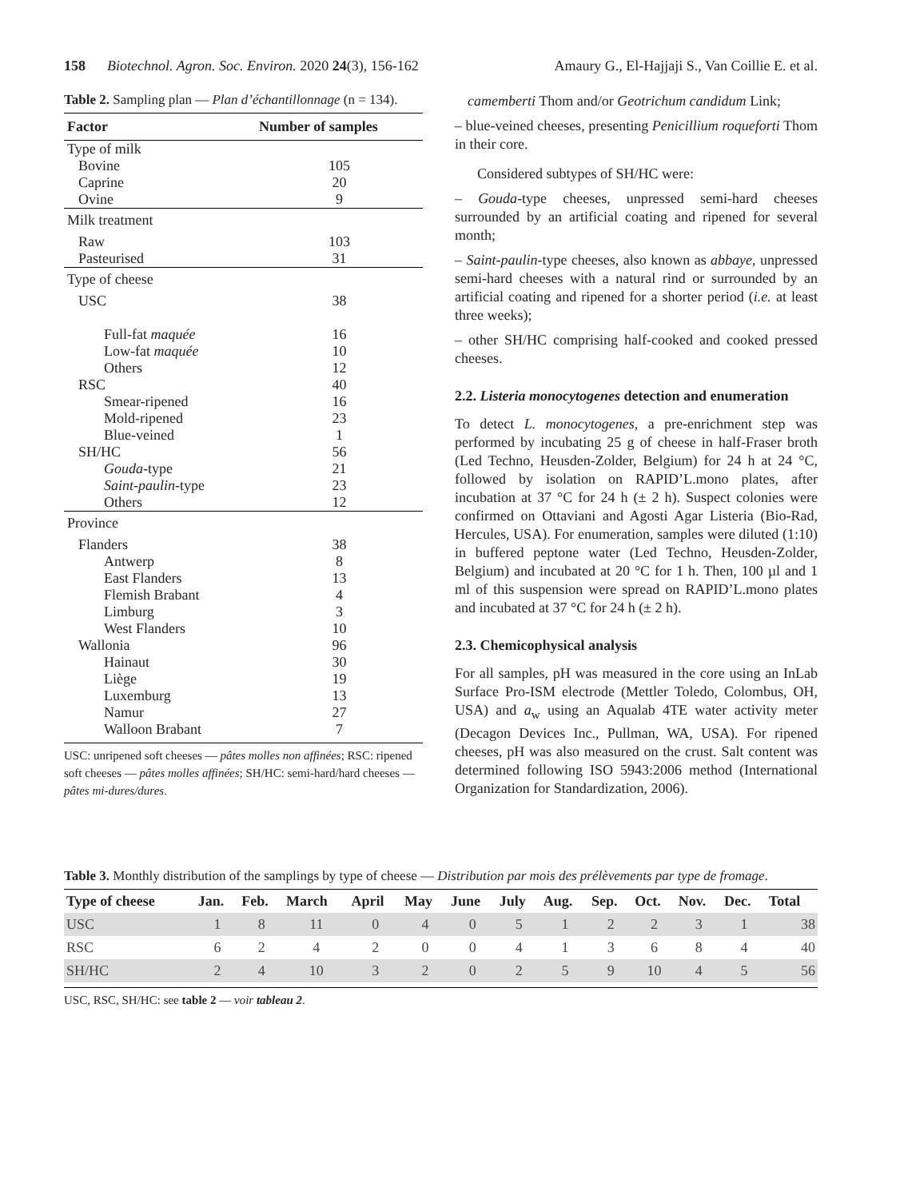158 Biotechnol. Agron. Soc. Environ. 2020 24(3), 156-162 Amaury G., El-Hajjaji S., Van Coillie E. et al.
Table 2. Sampling plan — Plan d’échantillonnage (n = 134).
| Factor | Number of samples |
| --- | --- |
| Type of milk | |
| Bovine Caprine Ovine | 105 20 9 |
| Milk treatment | |
| Raw Pasteurised | 103 31 |
| Type of cheese | |
| USC | 38 |
| Full-fat maquée Low-fat maquée Others | 16 10 12 |
| RSC | 40 |
| Smear-ripened Mold-ripened Blue-veined | 16 23 1 |
| SH/HC | 56 |
| Gouda -type Saint-paulin -type Others | 21 23 12 |
| Province | |
| Flanders | 38 |
| Antwerp East Flanders Flemish Brabant Limburg West Flanders | 8 13 4 3 10 |
| Wallonia | 96 |
| Hainaut Liège Luxemburg Namur Walloon Brabant | 30 19 13 27 7 |
USC: unripened soft cheeses — pâtes molles non affinées; RSC: ripened soft cheeses — pâtes molles affinées; SH/HC: semi-hard/hard cheeses — pâtes mi-dures/dures.
camemberti Thom and/or Geotrichum candidum Link;
– blue-veined cheeses, presenting Penicillium roqueforti Thom in their core.
Considered subtypes of SH/HC were:
– Gouda-type cheeses, unpressed semi-hard cheeses surrounded by an artificial coating and ripened for several month;
– Saint-paulin-type cheeses, also known as abbaye, unpressed semi-hard cheeses with a natural rind or surrounded by an artificial coating and ripened for a shorter period (i.e. at least three weeks);
– other SH/HC comprising half-cooked and cooked pressed cheeses.
2.2. Listeria monocytogenes detection and enumeration
To detect L. monocytogenes, a pre-enrichment step was performed by incubating 25 g of cheese in half-Fraser broth (Led Techno, Heusden-Zolder, Belgium) for 24 h at 24 °C, followed by isolation on RAPID’L.mono plates, after incubation at 37 °C for 24 h (± 2 h). Suspect colonies were confirmed on Ottaviani and Agosti Agar Listeria (Bio-Rad, Hercules, USA). For enumeration, samples were diluted (1:10) in buffered peptone water (Led Techno, Heusden-Zolder, Belgium) and incubated at 20 °C for 1 h. Then, 100 µl and 1 ml of this suspension were spread on RAPID’L.mono plates and incubated at 37 °C for 24 h (± 2 h).
2.3. Chemicophysical analysis
For all samples, pH was measured in the core using an InLab Surface Pro-ISM electrode (Mettler Toledo, Colombus, OH, USA) and a<sub>w</sub> using an Aqualab 4TE water activity meter (Decagon Devices Inc., Pullman, WA, USA). For ripened cheeses, pH was also measured on the crust. Salt content was determined following ISO 5943:2006 method (International Organization for Standardization, 2006).
Table 3. Monthly distribution of the samplings by type of cheese — Distribution par mois des prélèvements par type de fromage.
| Type of cheese | Jan. | Feb. | March | April | May | June | July | Aug. | Sep. | Oct. | Nov. | Dec. | Total |
| --- | --- | --- | --- | --- | --- | --- | --- | --- | --- | --- | --- | --- | --- |
| USC | 1 | 8 | 11 | 0 | 4 | 0 | 5 | 1 | 2 | 2 | 3 | 1 | 38 |
| RSC | 6 | 2 | 4 | 2 | 0 | 0 | 4 | 1 | 3 | 6 | 8 | 4 | 40 |
| SH/HC | 2 | 4 | 10 | 3 | 2 | 0 | 2 | 5 | 9 | 10 | 4 | 5 | 56 |
USC, RSC, SH/HC: see table 2 — voir tableau 2.